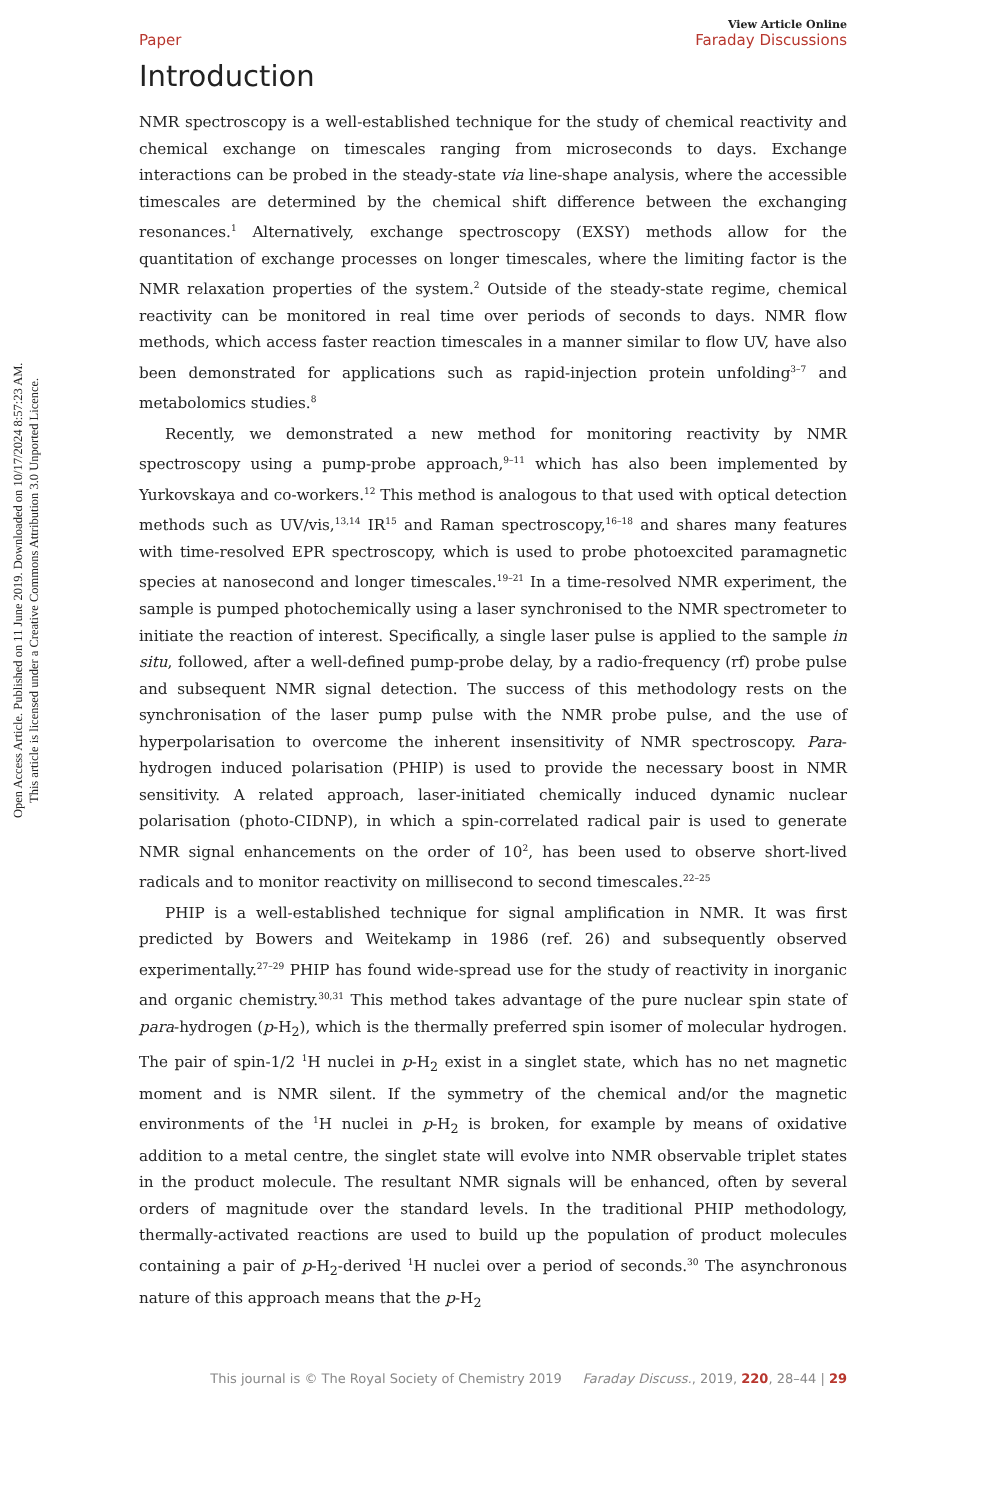Open Access Article. Published on 11 June 2019. Downloaded on 10/17/2024 8:57:23 AM.
This article is licensed under a Creative Commons Attribution 3.0 Unported Licence.
View Article Online
Paper Faraday Discussions
Introduction
NMR spectroscopy is a well-established technique for the study of chemical reactivity and chemical exchange on timescales ranging from microseconds to days. Exchange interactions can be probed in the steady-state via line-shape analysis, where the accessible timescales are determined by the chemical shift difference between the exchanging resonances.<sup>1</sup> Alternatively, exchange spectroscopy (EXSY) methods allow for the quantitation of exchange processes on longer timescales, where the limiting factor is the NMR relaxation properties of the system.<sup>2</sup> Outside of the steady-state regime, chemical reactivity can be monitored in real time over periods of seconds to days. NMR flow methods, which access faster reaction timescales in a manner similar to flow UV, have also been demonstrated for applications such as rapid-injection protein unfolding<sup>3–7</sup> and metabolomics studies.<sup>8</sup>
Recently, we demonstrated a new method for monitoring reactivity by NMR spectroscopy using a pump-probe approach,<sup>9–11</sup> which has also been implemented by Yurkovskaya and co-workers.<sup>12</sup> This method is analogous to that used with optical detection methods such as UV/vis,<sup>13,14</sup> IR<sup>15</sup> and Raman spectroscopy,<sup>16–18</sup> and shares many features with time-resolved EPR spectroscopy, which is used to probe photoexcited paramagnetic species at nanosecond and longer timescales.<sup>19–21</sup> In a time-resolved NMR experiment, the sample is pumped photochemically using a laser synchronised to the NMR spectrometer to initiate the reaction of interest. Specifically, a single laser pulse is applied to the sample in situ, followed, after a well-defined pump-probe delay, by a radio-frequency (rf) probe pulse and subsequent NMR signal detection. The success of this methodology rests on the synchronisation of the laser pump pulse with the NMR probe pulse, and the use of hyperpolarisation to overcome the inherent insensitivity of NMR spectroscopy. Para-hydrogen induced polarisation (PHIP) is used to provide the necessary boost in NMR sensitivity. A related approach, laser-initiated chemically induced dynamic nuclear polarisation (photo-CIDNP), in which a spin-correlated radical pair is used to generate NMR signal enhancements on the order of 10<sup>2</sup>, has been used to observe short-lived radicals and to monitor reactivity on millisecond to second timescales.<sup>22–25</sup>
PHIP is a well-established technique for signal amplification in NMR. It was first predicted by Bowers and Weitekamp in 1986 (ref. 26) and subsequently observed experimentally.<sup>27–29</sup> PHIP has found wide-spread use for the study of reactivity in inorganic and organic chemistry.<sup>30,31</sup> This method takes advantage of the pure nuclear spin state of para-hydrogen (p-H<sub>2</sub>), which is the thermally preferred spin isomer of molecular hydrogen. The pair of spin-1/2 <sup>1</sup>H nuclei in p-H<sub>2</sub> exist in a singlet state, which has no net magnetic moment and is NMR silent. If the symmetry of the chemical and/or the magnetic environments of the <sup>1</sup>H nuclei in p-H<sub>2</sub> is broken, for example by means of oxidative addition to a metal centre, the singlet state will evolve into NMR observable triplet states in the product molecule. The resultant NMR signals will be enhanced, often by several orders of magnitude over the standard levels. In the traditional PHIP methodology, thermally-activated reactions are used to build up the population of product molecules containing a pair of p-H<sub>2</sub>-derived <sup>1</sup>H nuclei over a period of seconds.<sup>30</sup> The asynchronous nature of this approach means that the p-H<sub>2</sub>
This journal is © The Royal Society of Chemistry 2019 Faraday Discuss., 2019, 220, 28–44 | 29